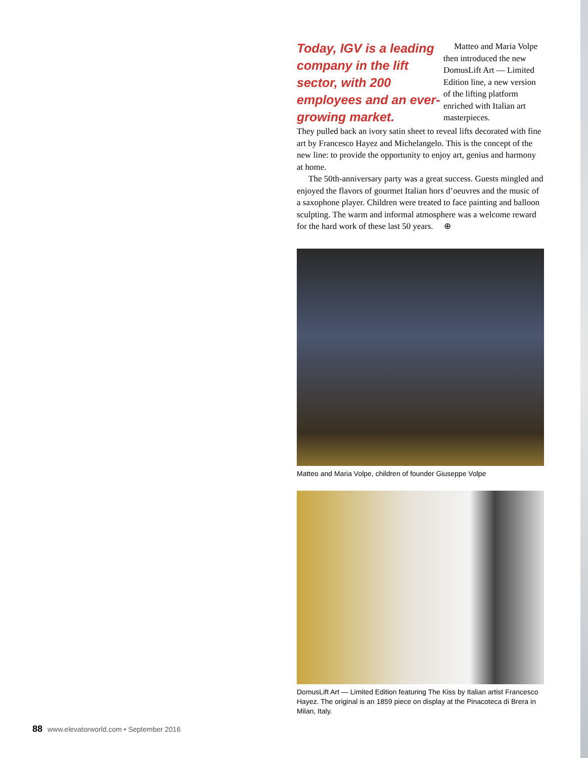Today, IGV is a leading company in the lift sector, with 200 employees and an ever-growing market.
Matteo and Maria Volpe then introduced the new DomusLift Art — Limited Edition line, a new version of the lifting platform enriched with Italian art masterpieces.
They pulled back an ivory satin sheet to reveal lifts decorated with fine art by Francesco Hayez and Michelangelo. This is the concept of the new line: to provide the opportunity to enjoy art, genius and harmony at home.
The 50th-anniversary party was a great success. Guests mingled and enjoyed the flavors of gourmet Italian hors d’oeuvres and the music of a saxophone player. Children were treated to face painting and balloon sculpting. The warm and informal atmosphere was a welcome reward for the hard work of these last 50 years. ⊕
Matteo and Maria Volpe, children of founder Giuseppe Volpe
DomusLift Art — Limited Edition featuring The Kiss by Italian artist Francesco Hayez. The original is an 1859 piece on display at the Pinacoteca di Brera in Milan, Italy.
88 www.elevatorworld.com • September 2016